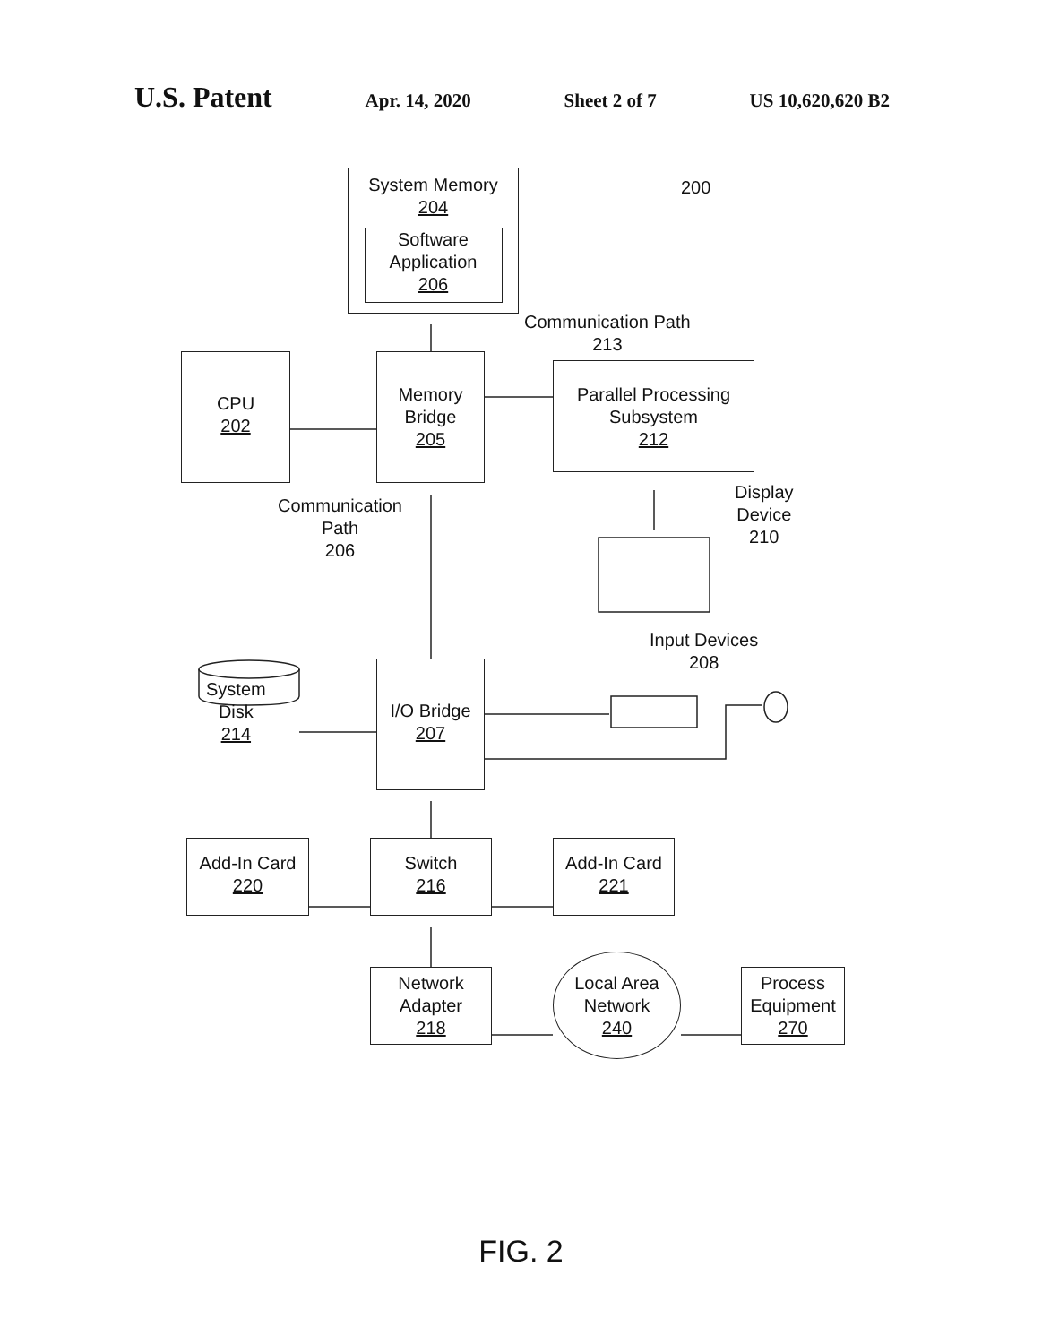U.S. Patent Apr. 14, 2020 Sheet 2 of 7 US 10,620,620 B2
System Memory
204
Software
Application
206
200
Communication Path
213
CPU
202
Memory
Bridge
205
Parallel Processing
Subsystem
212
Communication
Path
206
Display
Device
210
Input Devices
208
System
Disk
214
I/O Bridge
207
Add-In Card
220
Switch
216
Add-In Card
221
Network
Adapter
218
Local Area
Network
240
Process
Equipment
270
FIG. 2